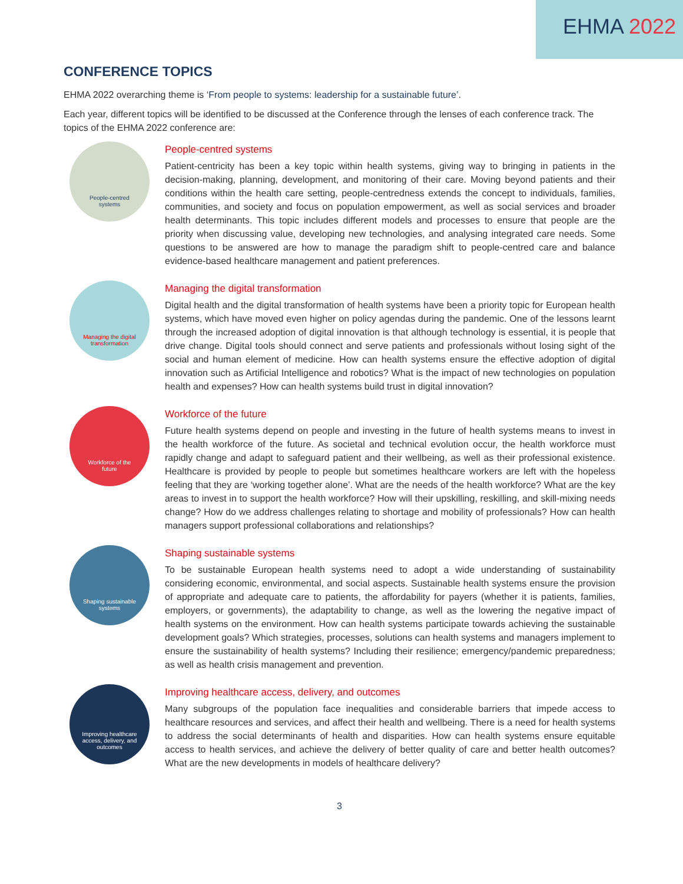EHMA 2022
CONFERENCE TOPICS
EHMA 2022 overarching theme is ‘From people to systems: leadership for a sustainable future’.
Each year, different topics will be identified to be discussed at the Conference through the lenses of each conference track. The topics of the EHMA 2022 conference are:
People-centred
systems
People-centred systems
Patient-centricity has been a key topic within health systems, giving way to bringing in patients in the decision-making, planning, development, and monitoring of their care. Moving beyond patients and their conditions within the health care setting, people-centredness extends the concept to individuals, families, communities, and society and focus on population empowerment, as well as social services and broader health determinants. This topic includes different models and processes to ensure that people are the priority when discussing value, developing new technologies, and analysing integrated care needs. Some questions to be answered are how to manage the paradigm shift to people-centred care and balance evidence-based healthcare management and patient preferences.
Managing the digital
transformation
Managing the digital transformation
Digital health and the digital transformation of health systems have been a priority topic for European health systems, which have moved even higher on policy agendas during the pandemic. One of the lessons learnt through the increased adoption of digital innovation is that although technology is essential, it is people that drive change. Digital tools should connect and serve patients and professionals without losing sight of the social and human element of medicine. How can health systems ensure the effective adoption of digital innovation such as Artificial Intelligence and robotics? What is the impact of new technologies on population health and expenses? How can health systems build trust in digital innovation?
Workforce of the
future
Workforce of the future
Future health systems depend on people and investing in the future of health systems means to invest in the health workforce of the future. As societal and technical evolution occur, the health workforce must rapidly change and adapt to safeguard patient and their wellbeing, as well as their professional existence. Healthcare is provided by people to people but sometimes healthcare workers are left with the hopeless feeling that they are ‘working together alone’. What are the needs of the health workforce? What are the key areas to invest in to support the health workforce? How will their upskilling, reskilling, and skill-mixing needs change? How do we address challenges relating to shortage and mobility of professionals? How can health managers support professional collaborations and relationships?
Shaping sustainable
systems
Shaping sustainable systems
To be sustainable European health systems need to adopt a wide understanding of sustainability considering economic, environmental, and social aspects. Sustainable health systems ensure the provision of appropriate and adequate care to patients, the affordability for payers (whether it is patients, families, employers, or governments), the adaptability to change, as well as the lowering the negative impact of health systems on the environment. How can health systems participate towards achieving the sustainable development goals? Which strategies, processes, solutions can health systems and managers implement to ensure the sustainability of health systems? Including their resilience; emergency/pandemic preparedness; as well as health crisis management and prevention.
Improving healthcare
access, delivery, and
outcomes
Improving healthcare access, delivery, and outcomes
Many subgroups of the population face inequalities and considerable barriers that impede access to healthcare resources and services, and affect their health and wellbeing. There is a need for health systems to address the social determinants of health and disparities. How can health systems ensure equitable access to health services, and achieve the delivery of better quality of care and better health outcomes? What are the new developments in models of healthcare delivery?
3